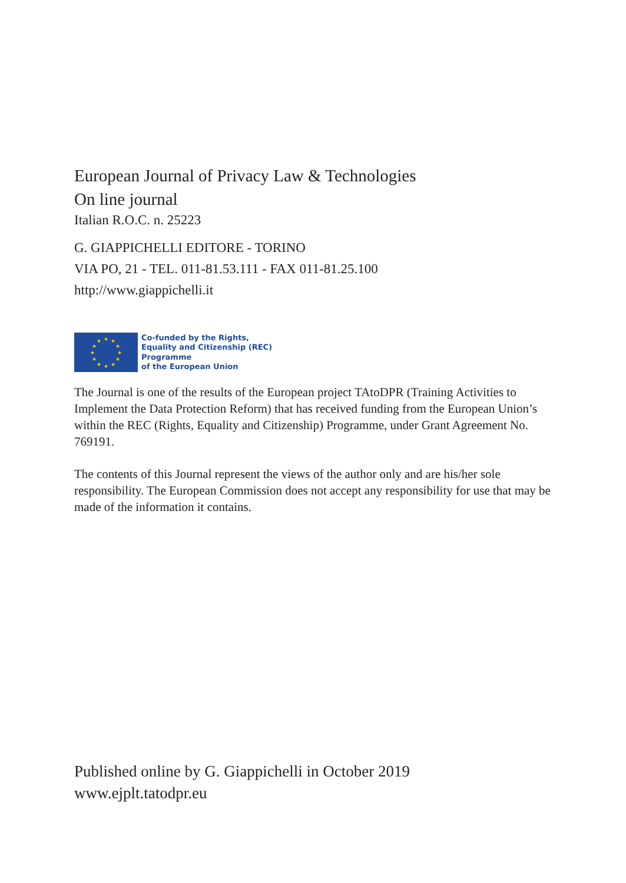European Journal of Privacy Law & Technologies
On line journal
Italian R.O.C. n. 25223
G. GIAPPICHELLI EDITORE - TORINO
VIA PO, 21 - TEL. 011-81.53.111 - FAX 011-81.25.100
http://www.giappichelli.it
★
★
★
★
★
★
★
★
★
★
★
★
Co-funded by the Rights,
Equality and Citizenship (REC)
Programme
of the European Union
The Journal is one of the results of the European project TAtoDPR (Training Activities to Implement the Data Protection Reform) that has received funding from the European Union’s within the REC (Rights, Equality and Citizenship) Programme, under Grant Agreement No. 769191.
The contents of this Journal represent the views of the author only and are his/her sole responsibility. The European Commission does not accept any responsibility for use that may be made of the information it contains.
Published online by G. Giappichelli in October 2019
www.ejplt.tatodpr.eu